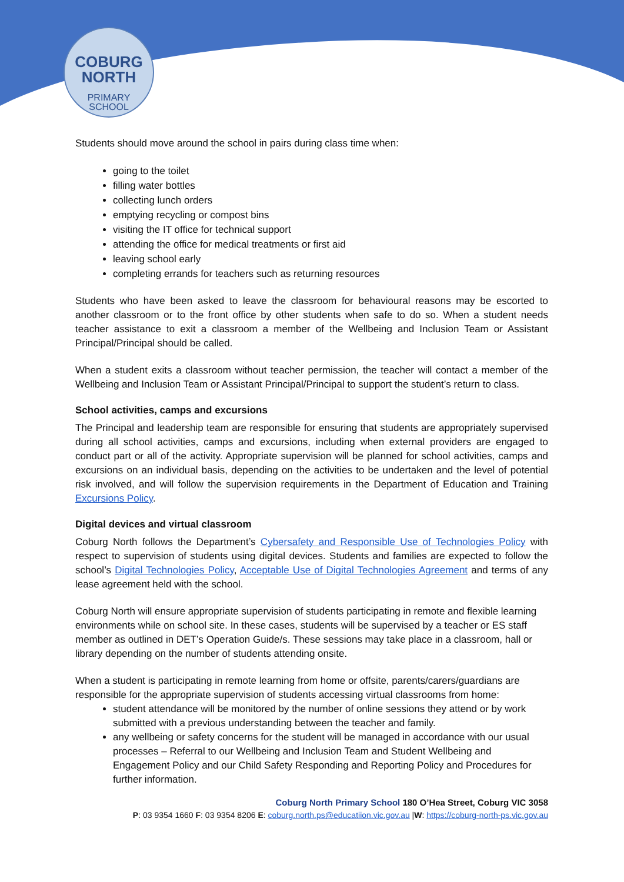COBURG
NORTH
PRIMARY
SCHOOL
Students should move around the school in pairs during class time when:
going to the toilet
filling water bottles
collecting lunch orders
emptying recycling or compost bins
visiting the IT office for technical support
attending the office for medical treatments or first aid
leaving school early
completing errands for teachers such as returning resources
Students who have been asked to leave the classroom for behavioural reasons may be escorted to another classroom or to the front office by other students when safe to do so. When a student needs teacher assistance to exit a classroom a member of the Wellbeing and Inclusion Team or Assistant Principal/Principal should be called.
When a student exits a classroom without teacher permission, the teacher will contact a member of the Wellbeing and Inclusion Team or Assistant Principal/Principal to support the student’s return to class.
School activities, camps and excursions
The Principal and leadership team are responsible for ensuring that students are appropriately supervised during all school activities, camps and excursions, including when external providers are engaged to conduct part or all of the activity. Appropriate supervision will be planned for school activities, camps and excursions on an individual basis, depending on the activities to be undertaken and the level of potential risk involved, and will follow the supervision requirements in the Department of Education and Training Excursions Policy.
Digital devices and virtual classroom
Coburg North follows the Department’s Cybersafety and Responsible Use of Technologies Policy with respect to supervision of students using digital devices. Students and families are expected to follow the school’s Digital Technologies Policy, Acceptable Use of Digital Technologies Agreement and terms of any lease agreement held with the school.
Coburg North will ensure appropriate supervision of students participating in remote and flexible learning environments while on school site. In these cases, students will be supervised by a teacher or ES staff member as outlined in DET’s Operation Guide/s. These sessions may take place in a classroom, hall or library depending on the number of students attending onsite.
When a student is participating in remote learning from home or offsite, parents/carers/guardians are responsible for the appropriate supervision of students accessing virtual classrooms from home:
student attendance will be monitored by the number of online sessions they attend or by work submitted with a previous understanding between the teacher and family.
any wellbeing or safety concerns for the student will be managed in accordance with our usual processes – Referral to our Wellbeing and Inclusion Team and Student Wellbeing and Engagement Policy and our Child Safety Responding and Reporting Policy and Procedures for further information.
Coburg North Primary School 180 O’Hea Street, Coburg VIC 3058
P: 03 9354 1660 F: 03 9354 8206 E: coburg.north.ps@educatiion.vic.gov.au |W: https://coburg-north-ps.vic.gov.au